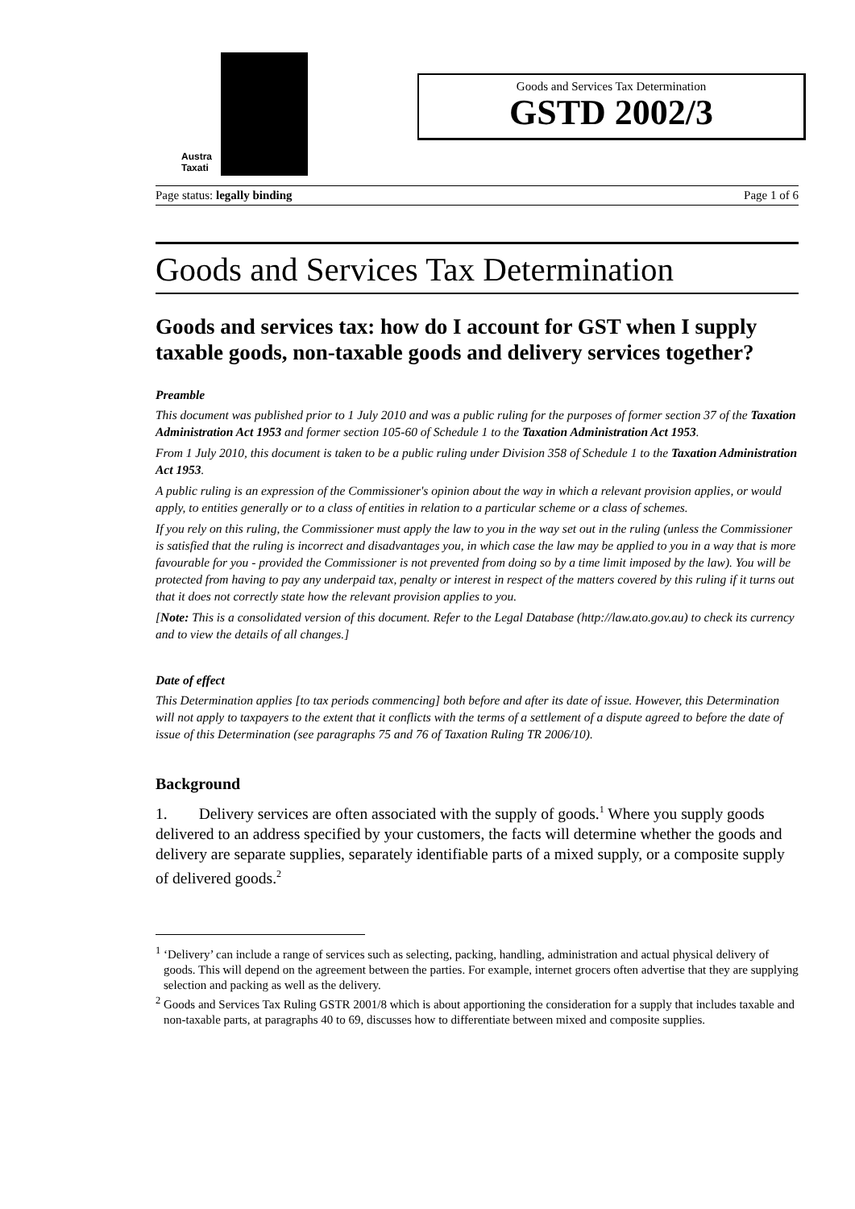Austra
Taxati
Goods and Services Tax Determination
GSTD 2002/3
Page status: legally binding Page 1 of 6
Goods and Services Tax Determination
Goods and services tax: how do I account for GST when I supply taxable goods, non-taxable goods and delivery services together?
Preamble
This document was published prior to 1 July 2010 and was a public ruling for the purposes of former section 37 of the Taxation Administration Act 1953 and former section 105-60 of Schedule 1 to the Taxation Administration Act 1953.
From 1 July 2010, this document is taken to be a public ruling under Division 358 of Schedule 1 to the Taxation Administration Act 1953.
A public ruling is an expression of the Commissioner's opinion about the way in which a relevant provision applies, or would apply, to entities generally or to a class of entities in relation to a particular scheme or a class of schemes.
If you rely on this ruling, the Commissioner must apply the law to you in the way set out in the ruling (unless the Commissioner is satisfied that the ruling is incorrect and disadvantages you, in which case the law may be applied to you in a way that is more favourable for you - provided the Commissioner is not prevented from doing so by a time limit imposed by the law). You will be protected from having to pay any underpaid tax, penalty or interest in respect of the matters covered by this ruling if it turns out that it does not correctly state how the relevant provision applies to you.
[Note: This is a consolidated version of this document. Refer to the Legal Database (http://law.ato.gov.au) to check its currency and to view the details of all changes.]
Date of effect
This Determination applies [to tax periods commencing] both before and after its date of issue. However, this Determination will not apply to taxpayers to the extent that it conflicts with the terms of a settlement of a dispute agreed to before the date of issue of this Determination (see paragraphs 75 and 76 of Taxation Ruling TR 2006/10).
Background
1. Delivery services are often associated with the supply of goods.<sup>1</sup> Where you supply goods delivered to an address specified by your customers, the facts will determine whether the goods and delivery are separate supplies, separately identifiable parts of a mixed supply, or a composite supply of delivered goods.<sup>2</sup>
<sup>1</sup> ‘Delivery’ can include a range of services such as selecting, packing, handling, administration and actual physical delivery of goods. This will depend on the agreement between the parties. For example, internet grocers often advertise that they are supplying selection and packing as well as the delivery.
<sup>2</sup> Goods and Services Tax Ruling GSTR 2001/8 which is about apportioning the consideration for a supply that includes taxable and non-taxable parts, at paragraphs 40 to 69, discusses how to differentiate between mixed and composite supplies.